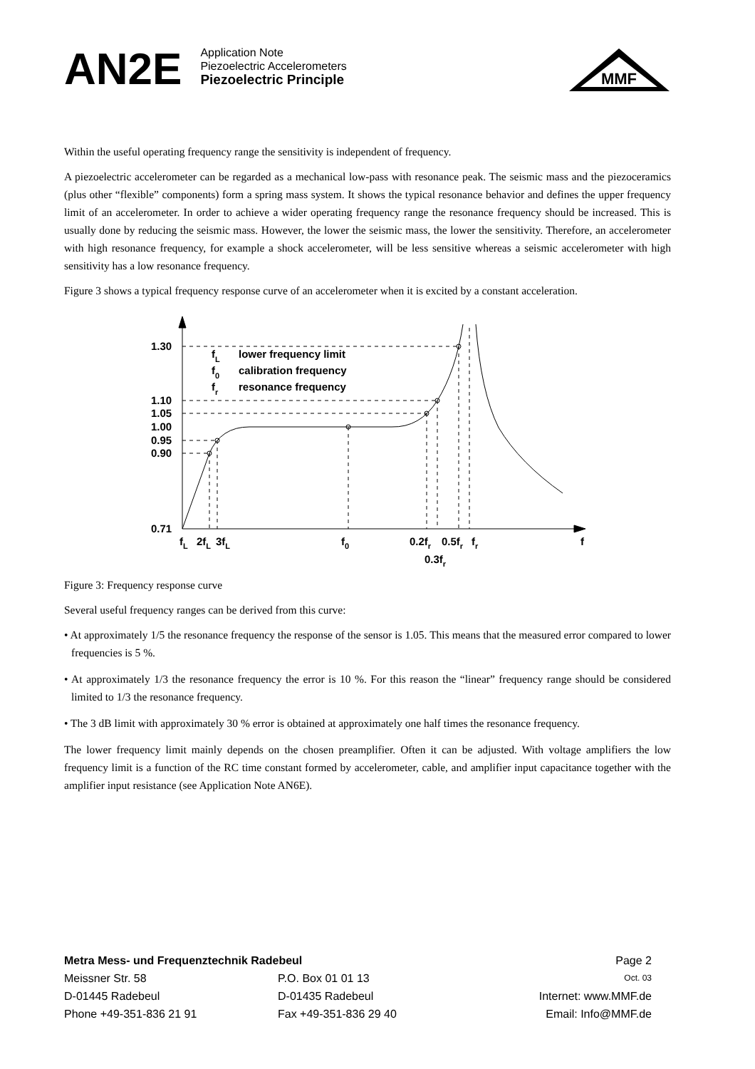AN2E
Application Note
Piezoelectric Accelerometers
Piezoelectric Principle
MMF
Within the useful operating frequency range the sensitivity is independent of frequency.
A piezoelectric accelerometer can be regarded as a mechanical low-pass with resonance peak. The seismic mass and the piezoceramics (plus other “flexible” components) form a spring mass system. It shows the typical resonance behavior and defines the upper frequency limit of an accelerometer. In order to achieve a wider operating frequency range the resonance frequency should be increased. This is usually done by reducing the seismic mass. However, the lower the seismic mass, the lower the sensitivity. Therefore, an accelerometer with high resonance frequency, for example a shock accelerometer, will be less sensitive whereas a seismic accelerometer with high sensitivity has a low resonance frequency.
Figure 3 shows a typical frequency response curve of an accelerometer when it is excited by a constant acceleration.
1.30
1.10
1.05
1.00
0.95
0.90
0.71
fL
lower frequency limit
f0
calibration frequency
fr
resonance frequency
fL
2fL
3fL
f0
0.2fr
0.5fr
fr
f
0.3fr
Figure 3: Frequency response curve
Several useful frequency ranges can be derived from this curve:
• At approximately 1/5 the resonance frequency the response of the sensor is 1.05. This means that the measured error compared to lower frequencies is 5 %.
• At approximately 1/3 the resonance frequency the error is 10 %. For this reason the “linear” frequency range should be considered limited to 1/3 the resonance frequency.
• The 3 dB limit with approximately 30 % error is obtained at approximately one half times the resonance frequency.
The lower frequency limit mainly depends on the chosen preamplifier. Often it can be adjusted. With voltage amplifiers the low frequency limit is a function of the RC time constant formed by accelerometer, cable, and amplifier input capacitance together with the amplifier input resistance (see Application Note AN6E).
Metra Mess- und Frequenztechnik Radebeul Page 2
Meissner Str. 58 P.O. Box 01 01 13 Oct. 03
D-01445 Radebeul D-01435 Radebeul Internet: www.MMF.de
Phone +49-351-836 21 91 Fax +49-351-836 29 40 Email: Info@MMF.de